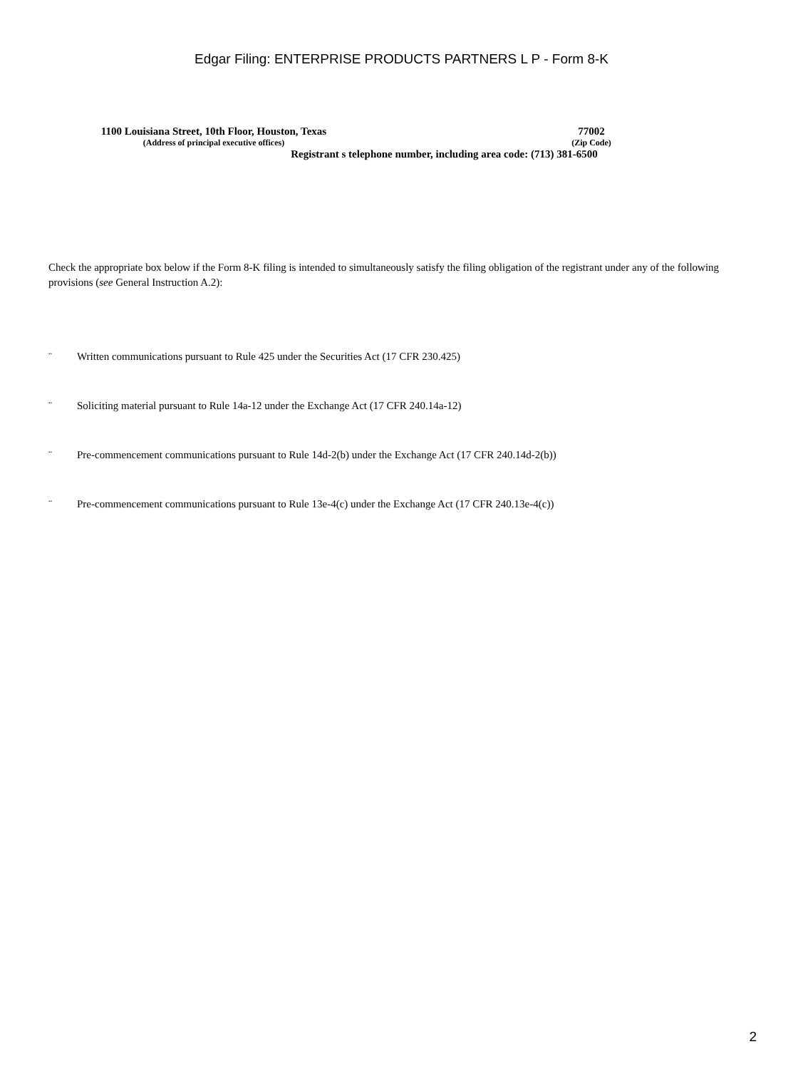Edgar Filing: ENTERPRISE PRODUCTS PARTNERS L P - Form 8-K
1100 Louisiana Street, 10th Floor, Houston, Texas 77002
(Address of principal executive offices) (Zip Code)
Registrant s telephone number, including area code: (713) 381-6500
Check the appropriate box below if the Form 8-K filing is intended to simultaneously satisfy the filing obligation of the registrant under any of the following provisions (see General Instruction A.2):
¨ Written communications pursuant to Rule 425 under the Securities Act (17 CFR 230.425)
¨ Soliciting material pursuant to Rule 14a-12 under the Exchange Act (17 CFR 240.14a-12)
¨ Pre-commencement communications pursuant to Rule 14d-2(b) under the Exchange Act (17 CFR 240.14d-2(b))
¨ Pre-commencement communications pursuant to Rule 13e-4(c) under the Exchange Act (17 CFR 240.13e-4(c))
2